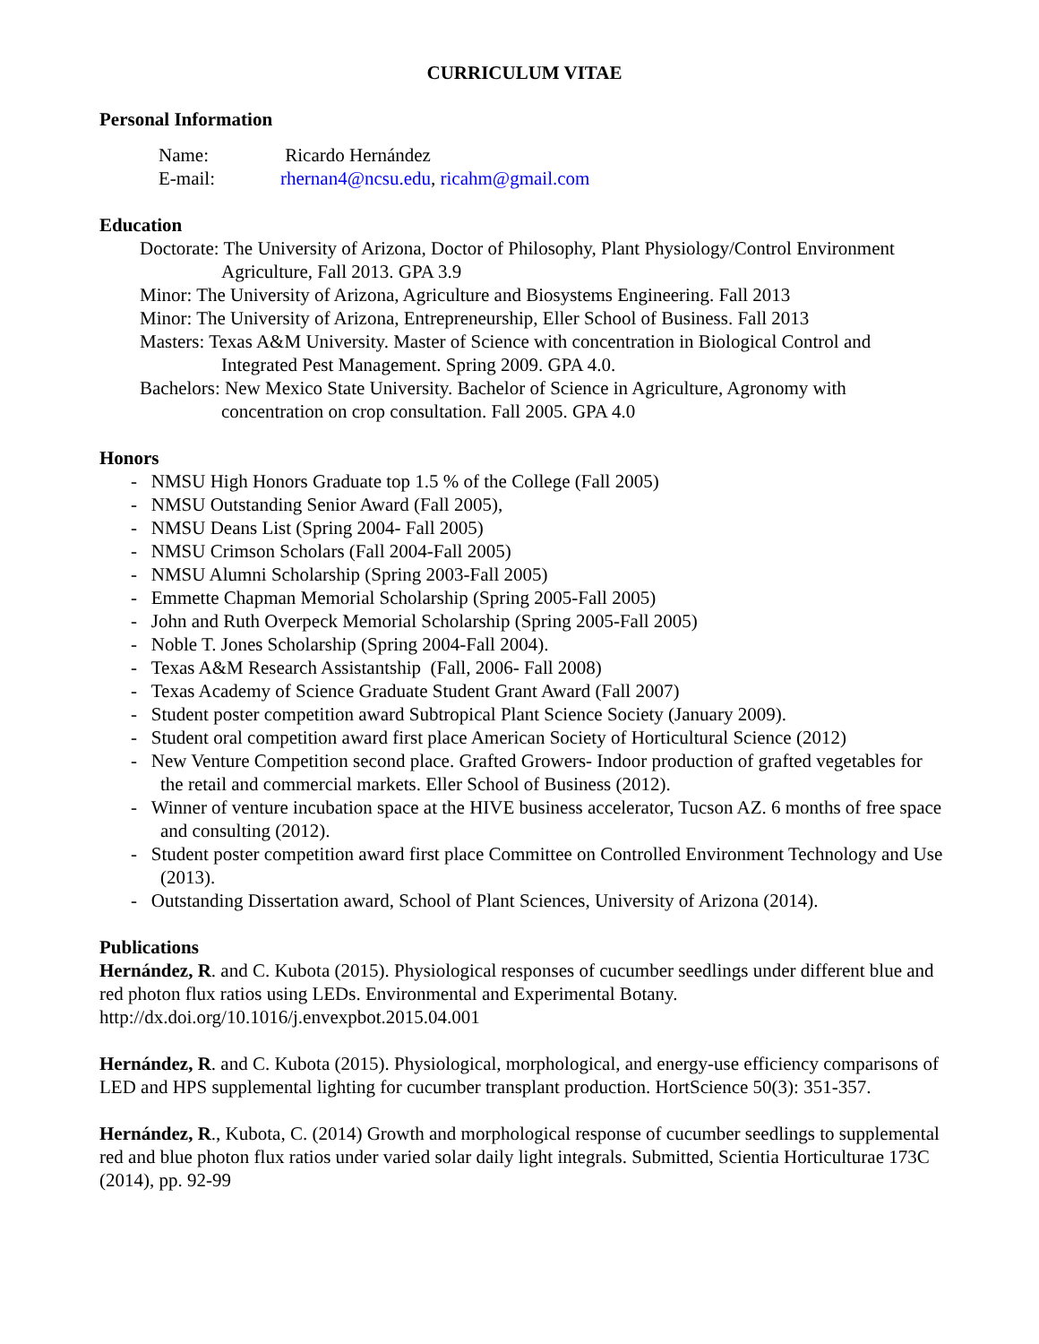CURRICULUM VITAE
Personal Information
| Name: | Ricardo Hernández |
| E-mail: | rhernan4@ncsu.edu , ricahm@gmail.com |
Education
Doctorate: The University of Arizona, Doctor of Philosophy, Plant Physiology/Control Environment Agriculture, Fall 2013. GPA 3.9
Minor: The University of Arizona, Agriculture and Biosystems Engineering. Fall 2013
Minor: The University of Arizona, Entrepreneurship, Eller School of Business. Fall 2013
Masters: Texas A&M University. Master of Science with concentration in Biological Control and Integrated Pest Management. Spring 2009. GPA 4.0.
Bachelors: New Mexico State University. Bachelor of Science in Agriculture, Agronomy with concentration on crop consultation. Fall 2005. GPA 4.0
Honors
- NMSU High Honors Graduate top 1.5 % of the College (Fall 2005)
- NMSU Outstanding Senior Award (Fall 2005),
- NMSU Deans List (Spring 2004- Fall 2005)
- NMSU Crimson Scholars (Fall 2004-Fall 2005)
- NMSU Alumni Scholarship (Spring 2003-Fall 2005)
- Emmette Chapman Memorial Scholarship (Spring 2005-Fall 2005)
- John and Ruth Overpeck Memorial Scholarship (Spring 2005-Fall 2005)
- Noble T. Jones Scholarship (Spring 2004-Fall 2004).
- Texas A&M Research Assistantship (Fall, 2006- Fall 2008)
- Texas Academy of Science Graduate Student Grant Award (Fall 2007)
- Student poster competition award Subtropical Plant Science Society (January 2009).
- Student oral competition award first place American Society of Horticultural Science (2012)
- New Venture Competition second place. Grafted Growers- Indoor production of grafted vegetables for the retail and commercial markets. Eller School of Business (2012).
- Winner of venture incubation space at the HIVE business accelerator, Tucson AZ. 6 months of free space and consulting (2012).
- Student poster competition award first place Committee on Controlled Environment Technology and Use (2013).
- Outstanding Dissertation award, School of Plant Sciences, University of Arizona (2014).
Publications
Hernández, R. and C. Kubota (2015). Physiological responses of cucumber seedlings under different blue and red photon flux ratios using LEDs. Environmental and Experimental Botany. http://dx.doi.org/10.1016/j.envexpbot.2015.04.001
Hernández, R. and C. Kubota (2015). Physiological, morphological, and energy-use efficiency comparisons of LED and HPS supplemental lighting for cucumber transplant production. HortScience 50(3): 351-357.
Hernández, R., Kubota, C. (2014) Growth and morphological response of cucumber seedlings to supplemental red and blue photon flux ratios under varied solar daily light integrals. Submitted, Scientia Horticulturae 173C (2014), pp. 92-99